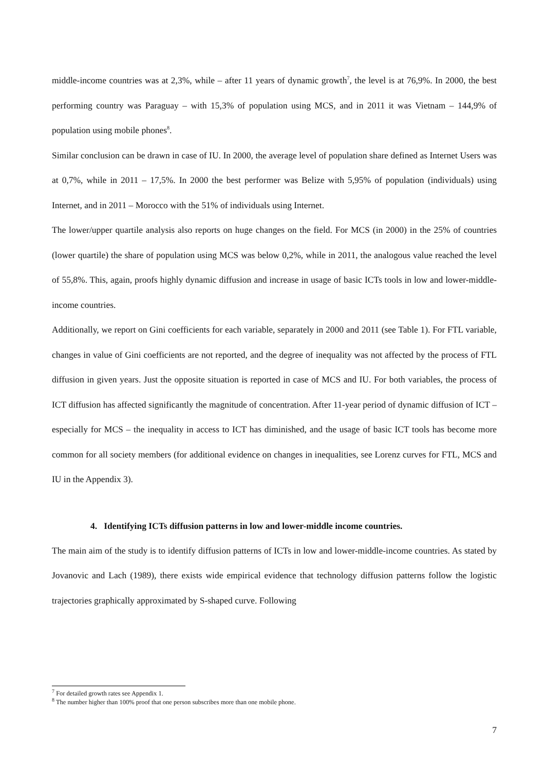middle-income countries was at 2,3%, while – after 11 years of dynamic growth<sup>7</sup>, the level is at 76,9%. In 2000, the best performing country was Paraguay – with 15,3% of population using MCS, and in 2011 it was Vietnam – 144,9% of population using mobile phones<sup>8</sup>.
Similar conclusion can be drawn in case of IU. In 2000, the average level of population share defined as Internet Users was at 0,7%, while in 2011 – 17,5%. In 2000 the best performer was Belize with 5,95% of population (individuals) using Internet, and in 2011 – Morocco with the 51% of individuals using Internet.
The lower/upper quartile analysis also reports on huge changes on the field. For MCS (in 2000) in the 25% of countries (lower quartile) the share of population using MCS was below 0,2%, while in 2011, the analogous value reached the level of 55,8%. This, again, proofs highly dynamic diffusion and increase in usage of basic ICTs tools in low and lower-middle-income countries.
Additionally, we report on Gini coefficients for each variable, separately in 2000 and 2011 (see Table 1). For FTL variable, changes in value of Gini coefficients are not reported, and the degree of inequality was not affected by the process of FTL diffusion in given years. Just the opposite situation is reported in case of MCS and IU. For both variables, the process of ICT diffusion has affected significantly the magnitude of concentration. After 11-year period of dynamic diffusion of ICT – especially for MCS – the inequality in access to ICT has diminished, and the usage of basic ICT tools has become more common for all society members (for additional evidence on changes in inequalities, see Lorenz curves for FTL, MCS and IU in the Appendix 3).
4. Identifying ICTs diffusion patterns in low and lower-middle income countries.
The main aim of the study is to identify diffusion patterns of ICTs in low and lower-middle-income countries. As stated by Jovanovic and Lach (1989), there exists wide empirical evidence that technology diffusion patterns follow the logistic trajectories graphically approximated by S-shaped curve. Following
<sup>7</sup> For detailed growth rates see Appendix 1.
<sup>8</sup> The number higher than 100% proof that one person subscribes more than one mobile phone.
7